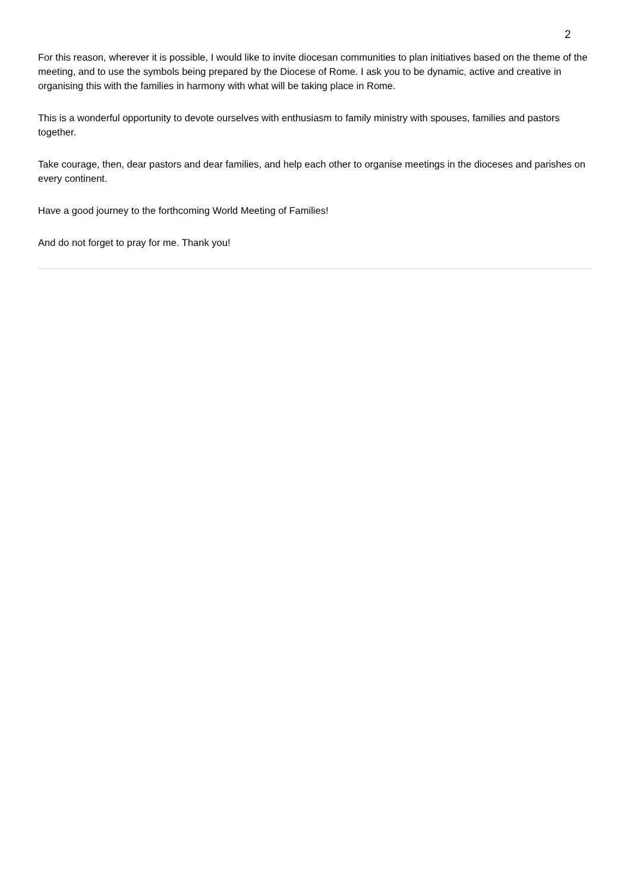2
For this reason, wherever it is possible, I would like to invite diocesan communities to plan initiatives based on the theme of the meeting, and to use the symbols being prepared by the Diocese of Rome. I ask you to be dynamic, active and creative in organising this with the families in harmony with what will be taking place in Rome.
This is a wonderful opportunity to devote ourselves with enthusiasm to family ministry with spouses, families and pastors together.
Take courage, then, dear pastors and dear families, and help each other to organise meetings in the dioceses and parishes on every continent.
Have a good journey to the forthcoming World Meeting of Families!
And do not forget to pray for me. Thank you!